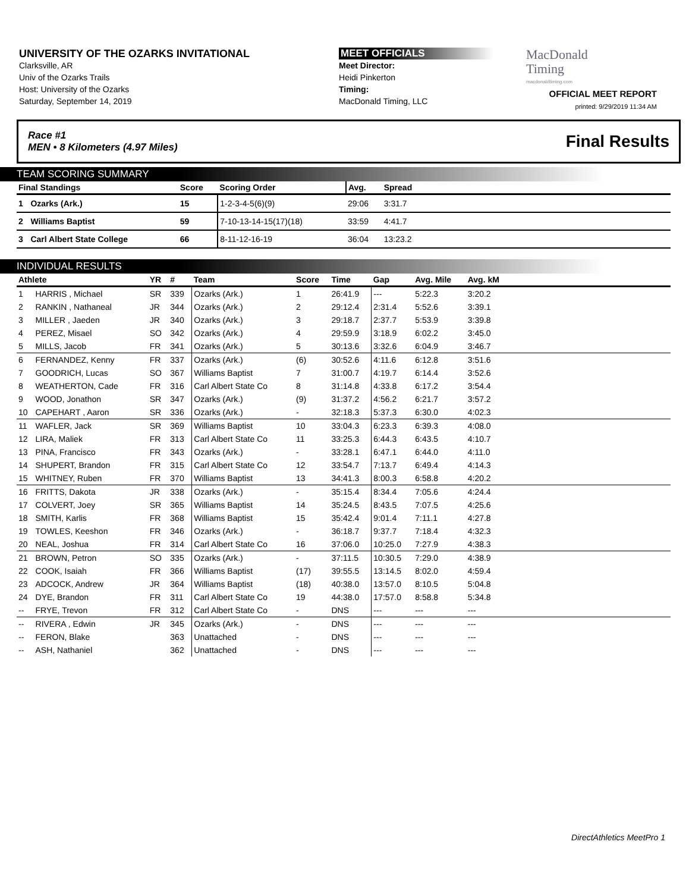UNIVERSITY OF THE OZARKS INVITATIONAL
Clarksville, AR
Univ of the Ozarks Trails
Host: University of the Ozarks
Saturday, September 14, 2019
MEET OFFICIALS
Meet Director:
Heidi Pinkerton
Timing:
MacDonald Timing, LLC
MacDonald
Timing
macdonaldtiming.com
OFFICIAL MEET REPORT
printed: 9/29/2019 11:34 AM
Race #1
MEN • 8 Kilometers (4.97 Miles) Final Results
TEAM SCORING SUMMARY
| Final Standings | | Score | Scoring Order | Avg. | Spread | |
| --- | --- | --- | --- | --- | --- | --- |
| 1 | Ozarks (Ark.) | 15 | 1-2-3-4-5(6)(9) | 29:06 | 3:31.7 | |
| 2 | Williams Baptist | 59 | 7-10-13-14-15(17)(18) | 33:59 | 4:41.7 | |
| 3 | Carl Albert State College | 66 | 8-11-12-16-19 | 36:04 | 13:23.2 | |
INDIVIDUAL RESULTS
| Athlete | | YR | # | Team | Score | Time | Gap | Avg. Mile | Avg. kM | |
| --- | --- | --- | --- | --- | --- | --- | --- | --- | --- | --- |
| 1 | HARRIS , Michael | SR | 339 | Ozarks (Ark.) | 1 | 26:41.9 | --- | 5:22.3 | 3:20.2 | |
| 2 | RANKIN , Nathaneal | JR | 344 | Ozarks (Ark.) | 2 | 29:12.4 | 2:31.4 | 5:52.6 | 3:39.1 | |
| 3 | MILLER , Jaeden | JR | 340 | Ozarks (Ark.) | 3 | 29:18.7 | 2:37.7 | 5:53.9 | 3:39.8 | |
| 4 | PEREZ, Misael | SO | 342 | Ozarks (Ark.) | 4 | 29:59.9 | 3:18.9 | 6:02.2 | 3:45.0 | |
| 5 | MILLS, Jacob | FR | 341 | Ozarks (Ark.) | 5 | 30:13.6 | 3:32.6 | 6:04.9 | 3:46.7 | |
| 6 | FERNANDEZ, Kenny | FR | 337 | Ozarks (Ark.) | (6) | 30:52.6 | 4:11.6 | 6:12.8 | 3:51.6 | |
| 7 | GOODRICH, Lucas | SO | 367 | Williams Baptist | 7 | 31:00.7 | 4:19.7 | 6:14.4 | 3:52.6 | |
| 8 | WEATHERTON, Cade | FR | 316 | Carl Albert State Co | 8 | 31:14.8 | 4:33.8 | 6:17.2 | 3:54.4 | |
| 9 | WOOD, Jonathon | SR | 347 | Ozarks (Ark.) | (9) | 31:37.2 | 4:56.2 | 6:21.7 | 3:57.2 | |
| 10 | CAPEHART , Aaron | SR | 336 | Ozarks (Ark.) | - | 32:18.3 | 5:37.3 | 6:30.0 | 4:02.3 | |
| 11 | WAFLER, Jack | SR | 369 | Williams Baptist | 10 | 33:04.3 | 6:23.3 | 6:39.3 | 4:08.0 | |
| 12 | LIRA, Maliek | FR | 313 | Carl Albert State Co | 11 | 33:25.3 | 6:44.3 | 6:43.5 | 4:10.7 | |
| 13 | PINA, Francisco | FR | 343 | Ozarks (Ark.) | - | 33:28.1 | 6:47.1 | 6:44.0 | 4:11.0 | |
| 14 | SHUPERT, Brandon | FR | 315 | Carl Albert State Co | 12 | 33:54.7 | 7:13.7 | 6:49.4 | 4:14.3 | |
| 15 | WHITNEY, Ruben | FR | 370 | Williams Baptist | 13 | 34:41.3 | 8:00.3 | 6:58.8 | 4:20.2 | |
| 16 | FRITTS, Dakota | JR | 338 | Ozarks (Ark.) | - | 35:15.4 | 8:34.4 | 7:05.6 | 4:24.4 | |
| 17 | COLVERT, Joey | SR | 365 | Williams Baptist | 14 | 35:24.5 | 8:43.5 | 7:07.5 | 4:25.6 | |
| 18 | SMITH, Karlis | FR | 368 | Williams Baptist | 15 | 35:42.4 | 9:01.4 | 7:11.1 | 4:27.8 | |
| 19 | TOWLES, Keeshon | FR | 346 | Ozarks (Ark.) | - | 36:18.7 | 9:37.7 | 7:18.4 | 4:32.3 | |
| 20 | NEAL, Joshua | FR | 314 | Carl Albert State Co | 16 | 37:06.0 | 10:25.0 | 7:27.9 | 4:38.3 | |
| 21 | BROWN, Petron | SO | 335 | Ozarks (Ark.) | - | 37:11.5 | 10:30.5 | 7:29.0 | 4:38.9 | |
| 22 | COOK, Isaiah | FR | 366 | Williams Baptist | (17) | 39:55.5 | 13:14.5 | 8:02.0 | 4:59.4 | |
| 23 | ADCOCK, Andrew | JR | 364 | Williams Baptist | (18) | 40:38.0 | 13:57.0 | 8:10.5 | 5:04.8 | |
| 24 | DYE, Brandon | FR | 311 | Carl Albert State Co | 19 | 44:38.0 | 17:57.0 | 8:58.8 | 5:34.8 | |
| -- | FRYE, Trevon | FR | 312 | Carl Albert State Co | - | DNS | --- | --- | --- | |
| -- | RIVERA , Edwin | JR | 345 | Ozarks (Ark.) | - | DNS | --- | --- | --- | |
| -- | FERON, Blake | | 363 | Unattached | - | DNS | --- | --- | --- | |
| -- | ASH, Nathaniel | | 362 | Unattached | - | DNS | --- | --- | --- | |
DirectAthletics MeetPro 1